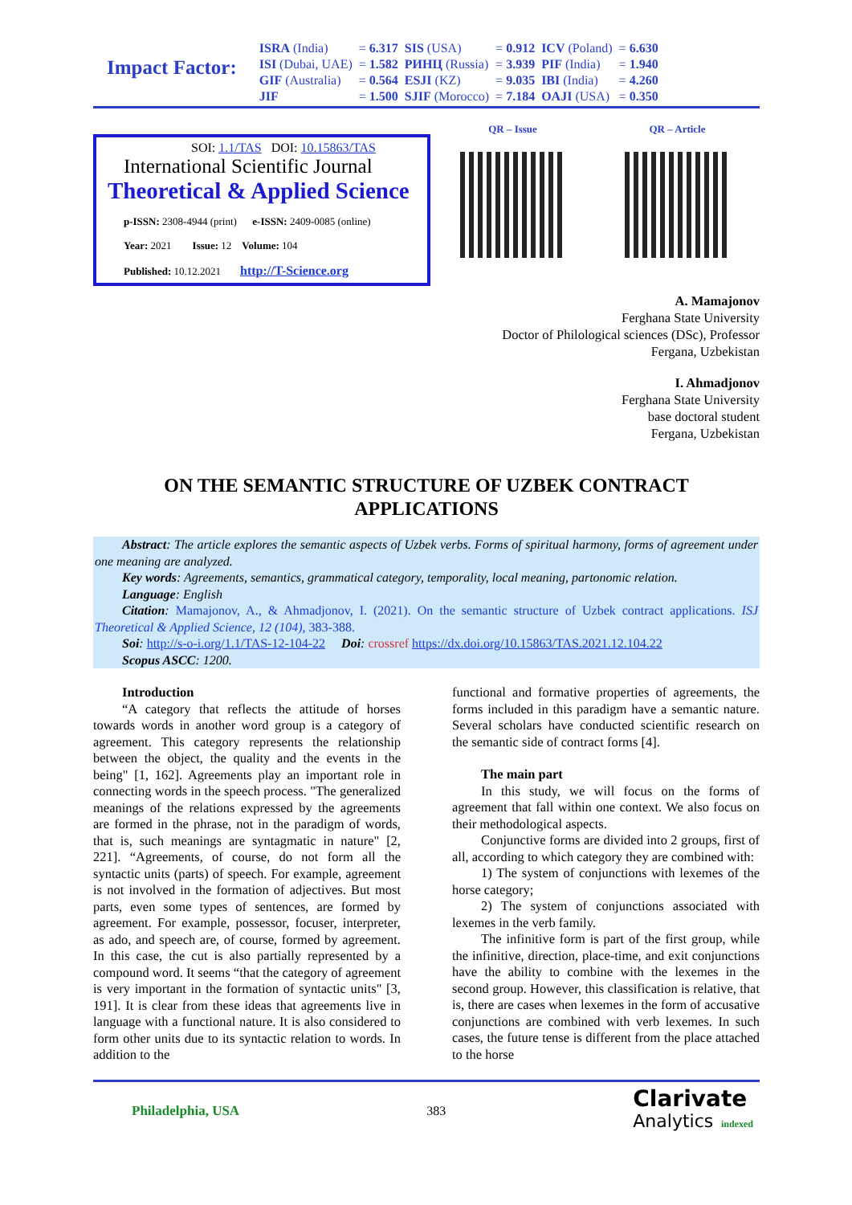Impact Factor:
| ISRA (India) | = 6.317 | SIS (USA) | = 0.912 | ICV (Poland) | = 6.630 |
| ISI (Dubai, UAE) | = 1.582 | РИНЦ (Russia) | = 3.939 | PIF (India) | = 1.940 |
| GIF (Australia) | = 0.564 | ESJI (KZ) | = 9.035 | IBI (India) | = 4.260 |
| JIF | = 1.500 | SJIF (Morocco) | = 7.184 | OAJI (USA) | = 0.350 |
SOI: 1.1/TAS DOI: 10.15863/TAS
International Scientific Journal
Theoretical & Applied Science
p-ISSN: 2308-4944 (print) e-ISSN: 2409-0085 (online)
Year: 2021 Issue: 12 Volume: 104
Published: 10.12.2021 http://T-Science.org
QR – Issue QR – Article
A. Mamajonov
Ferghana State University
Doctor of Philological sciences (DSc), Professor
Fergana, Uzbekistan
I. Ahmadjonov
Ferghana State University
base doctoral student
Fergana, Uzbekistan
ON THE SEMANTIC STRUCTURE OF UZBEK CONTRACT APPLICATIONS
Abstract: The article explores the semantic aspects of Uzbek verbs. Forms of spiritual harmony, forms of agreement under one meaning are analyzed.
Key words: Agreements, semantics, grammatical category, temporality, local meaning, partonomic relation.
Language: English
Citation: Mamajonov, A., & Ahmadjonov, I. (2021). On the semantic structure of Uzbek contract applications. ISJ Theoretical & Applied Science, 12 (104), 383-388.
Soi: http://s-o-i.org/1.1/TAS-12-104-22 Doi: crossref https://dx.doi.org/10.15863/TAS.2021.12.104.22
Scopus ASCC: 1200.
Introduction
“A category that reflects the attitude of horses towards words in another word group is a category of agreement. This category represents the relationship between the object, the quality and the events in the being" [1, 162]. Agreements play an important role in connecting words in the speech process. "The generalized meanings of the relations expressed by the agreements are formed in the phrase, not in the paradigm of words, that is, such meanings are syntagmatic in nature" [2, 221]. “Agreements, of course, do not form all the syntactic units (parts) of speech. For example, agreement is not involved in the formation of adjectives. But most parts, even some types of sentences, are formed by agreement. For example, possessor, focuser, interpreter, as ado, and speech are, of course, formed by agreement. In this case, the cut is also partially represented by a compound word. It seems “that the category of agreement is very important in the formation of syntactic units" [3, 191]. It is clear from these ideas that agreements live in language with a functional nature. It is also considered to form other units due to its syntactic relation to words. In addition to the
functional and formative properties of agreements, the forms included in this paradigm have a semantic nature. Several scholars have conducted scientific research on the semantic side of contract forms [4].
The main part
In this study, we will focus on the forms of agreement that fall within one context. We also focus on their methodological aspects.
Conjunctive forms are divided into 2 groups, first of all, according to which category they are combined with:
1) The system of conjunctions with lexemes of the horse category;
2) The system of conjunctions associated with lexemes in the verb family.
The infinitive form is part of the first group, while the infinitive, direction, place-time, and exit conjunctions have the ability to combine with the lexemes in the second group. However, this classification is relative, that is, there are cases when lexemes in the form of accusative conjunctions are combined with verb lexemes. In such cases, the future tense is different from the place attached to the horse
Philadelphia, USA 383 Clarivate
Analytics indexed